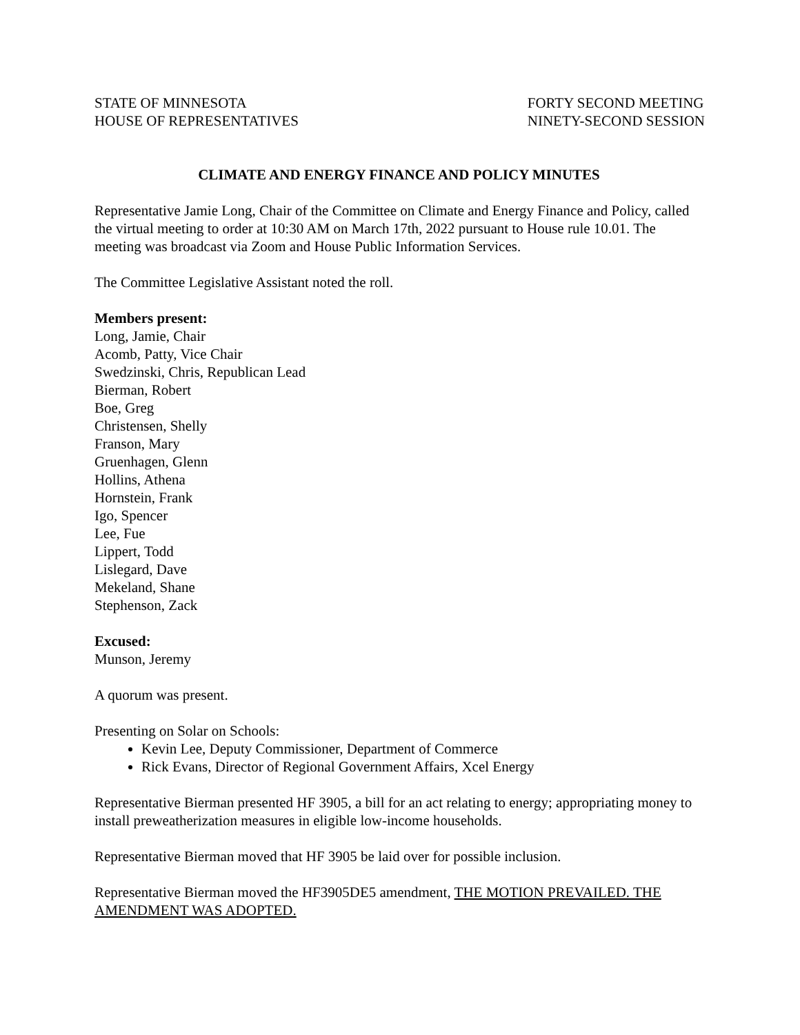STATE OF MINNESOTA
HOUSE OF REPRESENTATIVES
FORTY SECOND MEETING
NINETY-SECOND SESSION
CLIMATE AND ENERGY FINANCE AND POLICY MINUTES
Representative Jamie Long, Chair of the Committee on Climate and Energy Finance and Policy, called the virtual meeting to order at 10:30 AM on March 17th, 2022 pursuant to House rule 10.01. The meeting was broadcast via Zoom and House Public Information Services.
The Committee Legislative Assistant noted the roll.
Members present:
Long, Jamie, Chair
Acomb, Patty, Vice Chair
Swedzinski, Chris, Republican Lead
Bierman, Robert
Boe, Greg
Christensen, Shelly
Franson, Mary
Gruenhagen, Glenn
Hollins, Athena
Hornstein, Frank
Igo, Spencer
Lee, Fue
Lippert, Todd
Lislegard, Dave
Mekeland, Shane
Stephenson, Zack
Excused:
Munson, Jeremy
A quorum was present.
Presenting on Solar on Schools:
Kevin Lee, Deputy Commissioner, Department of Commerce
Rick Evans, Director of Regional Government Affairs, Xcel Energy
Representative Bierman presented HF 3905, a bill for an act relating to energy; appropriating money to install preweatherization measures in eligible low-income households.
Representative Bierman moved that HF 3905 be laid over for possible inclusion.
Representative Bierman moved the HF3905DE5 amendment, THE MOTION PREVAILED. THE AMENDMENT WAS ADOPTED.